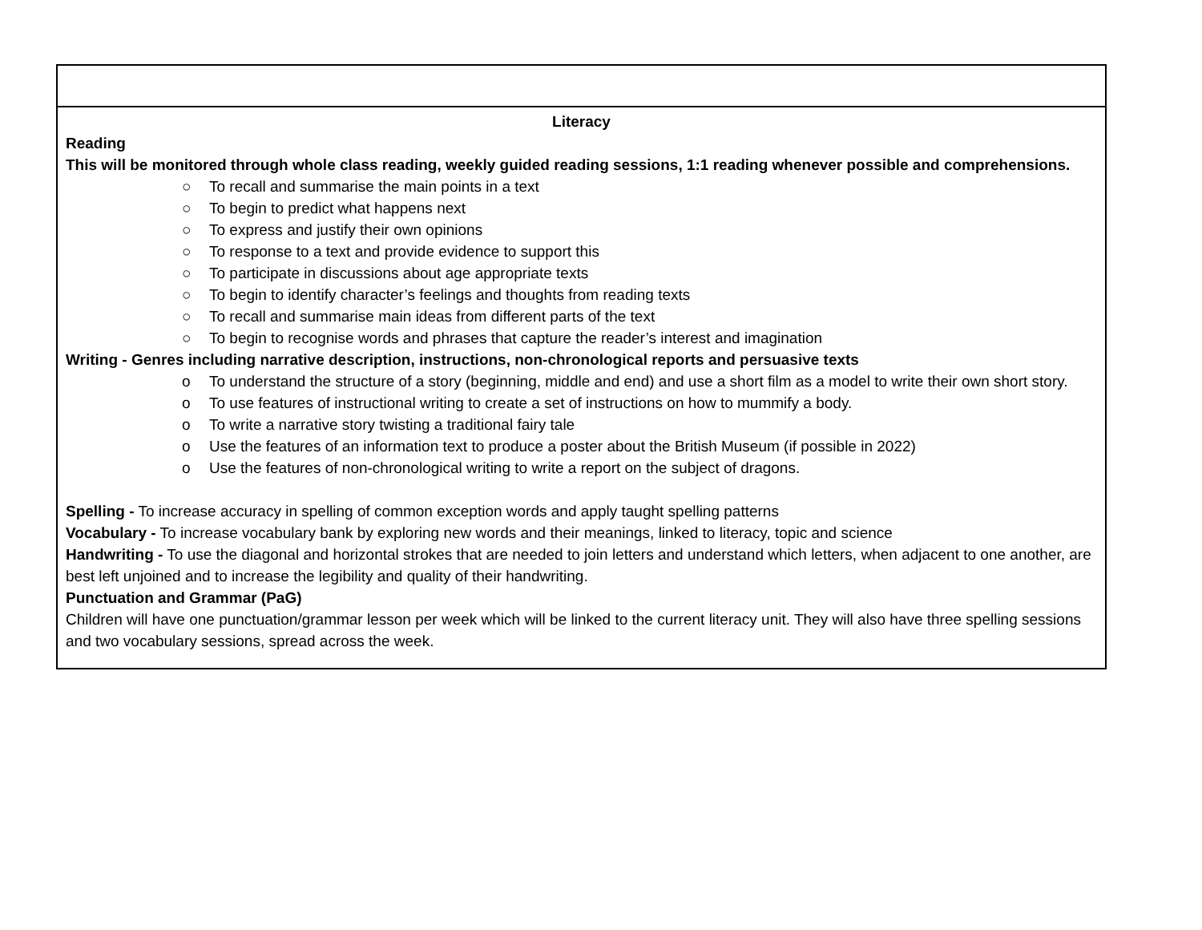| Literacy Reading This will be monitored through whole class reading, weekly guided reading sessions, 1:1 reading whenever possible and comprehensions. ○ To recall and summarise the main points in a text ○ To begin to predict what happens next ○ To express and justify their own opinions ○ To response to a text and provide evidence to support this ○ To participate in discussions about age appropriate texts ○ To begin to identify character’s feelings and thoughts from reading texts ○ To recall and summarise main ideas from different parts of the text ○ To begin to recognise words and phrases that capture the reader’s interest and imagination Writing - Genres including narrative description, instructions, non-chronological reports and persuasive texts o To understand the structure of a story (beginning, middle and end) and use a short film as a model to write their own short story. o To use features of instructional writing to create a set of instructions on how to mummify a body. o To write a narrative story twisting a traditional fairy tale o Use the features of an information text to produce a poster about the British Museum (if possible in 2022) o Use the features of non-chronological writing to write a report on the subject of dragons. Spelling - To increase accuracy in spelling of common exception words and apply taught spelling patterns Vocabulary - To increase vocabulary bank by exploring new words and their meanings, linked to literacy, topic and science Handwriting - To use the diagonal and horizontal strokes that are needed to join letters and understand which letters, when adjacent to one another, are best left unjoined and to increase the legibility and quality of their handwriting. Punctuation and Grammar (PaG) Children will have one punctuation/grammar lesson per week which will be linked to the current literacy unit. They will also have three spelling sessions and two vocabulary sessions, spread across the week. |